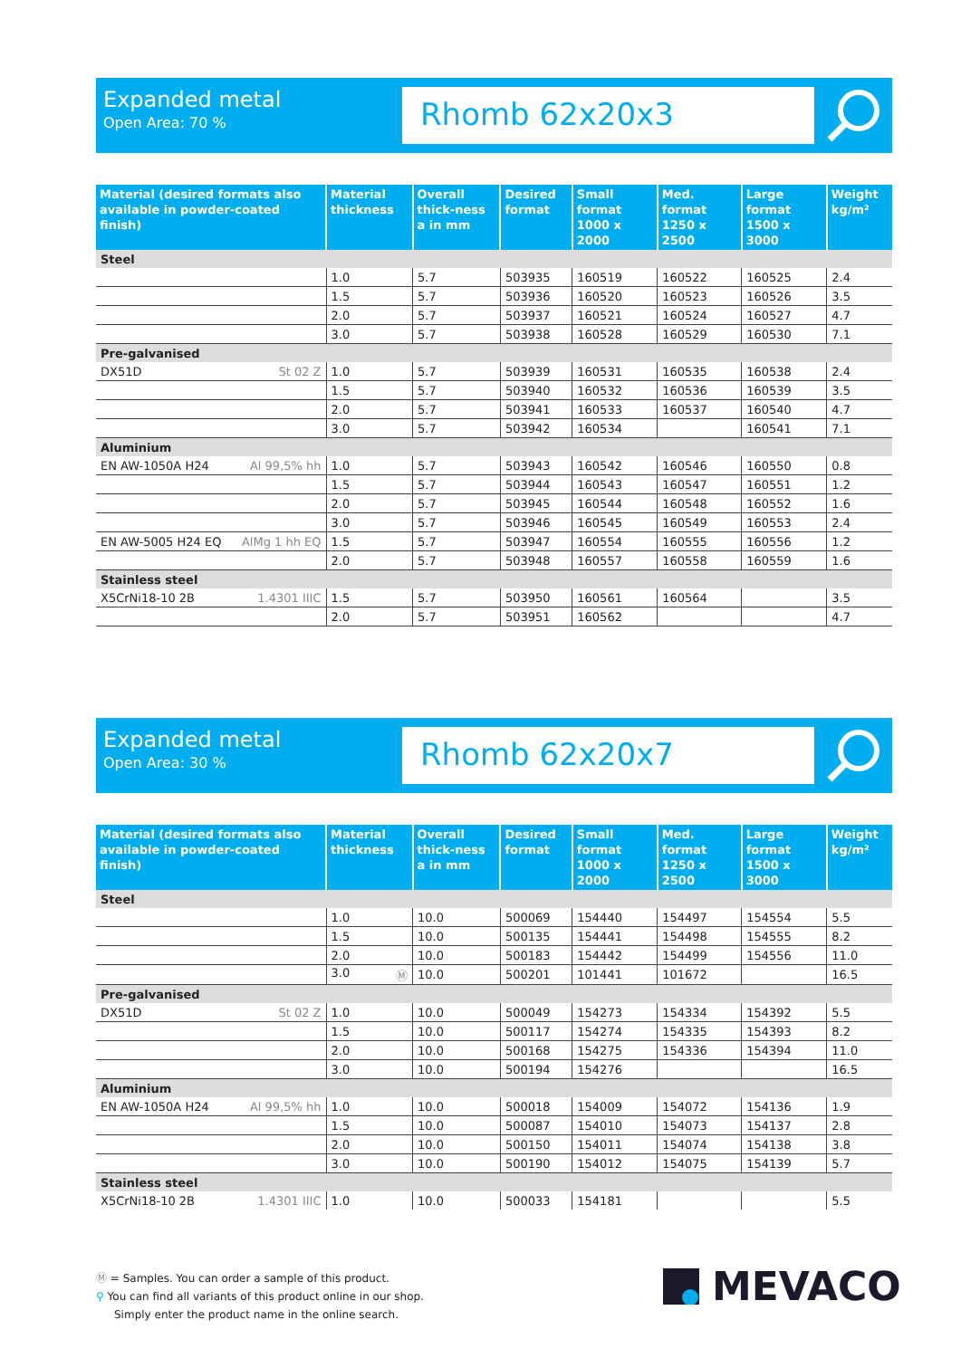Expanded metal
Open Area: 70 %
Rhomb 62x20x3
| Material (desired formats also available in powder-coated finish) | Material thickness | Overall thick-ness a in mm | Desired format | Small format 1000 x 2000 | Med. format 1250 x 2500 | Large format 1500 x 3000 | Weight kg/m² |
| --- | --- | --- | --- | --- | --- | --- | --- |
| Steel | | | | | | | |
| | 1.0 | 5.7 | 503935 | 160519 | 160522 | 160525 | 2.4 |
| | 1.5 | 5.7 | 503936 | 160520 | 160523 | 160526 | 3.5 |
| | 2.0 | 5.7 | 503937 | 160521 | 160524 | 160527 | 4.7 |
| | 3.0 | 5.7 | 503938 | 160528 | 160529 | 160530 | 7.1 |
| Pre-galvanised | | | | | | | |
| DX51D St 02 Z | 1.0 | 5.7 | 503939 | 160531 | 160535 | 160538 | 2.4 |
| | 1.5 | 5.7 | 503940 | 160532 | 160536 | 160539 | 3.5 |
| | 2.0 | 5.7 | 503941 | 160533 | 160537 | 160540 | 4.7 |
| | 3.0 | 5.7 | 503942 | 160534 | | 160541 | 7.1 |
| Aluminium | | | | | | | |
| EN AW-1050A H24 Al 99,5% hh | 1.0 | 5.7 | 503943 | 160542 | 160546 | 160550 | 0.8 |
| | 1.5 | 5.7 | 503944 | 160543 | 160547 | 160551 | 1.2 |
| | 2.0 | 5.7 | 503945 | 160544 | 160548 | 160552 | 1.6 |
| | 3.0 | 5.7 | 503946 | 160545 | 160549 | 160553 | 2.4 |
| EN AW-5005 H24 EQ AlMg 1 hh EQ | 1.5 | 5.7 | 503947 | 160554 | 160555 | 160556 | 1.2 |
| | 2.0 | 5.7 | 503948 | 160557 | 160558 | 160559 | 1.6 |
| Stainless steel | | | | | | | |
| X5CrNi18-10 2B 1.4301 IIIC | 1.5 | 5.7 | 503950 | 160561 | 160564 | | 3.5 |
| | 2.0 | 5.7 | 503951 | 160562 | | | 4.7 |
Expanded metal
Open Area: 30 %
Rhomb 62x20x7
| Material (desired formats also available in powder-coated finish) | Material thickness | Overall thick-ness a in mm | Desired format | Small format 1000 x 2000 | Med. format 1250 x 2500 | Large format 1500 x 3000 | Weight kg/m² |
| --- | --- | --- | --- | --- | --- | --- | --- |
| Steel | | | | | | | |
| | 1.0 | 10.0 | 500069 | 154440 | 154497 | 154554 | 5.5 |
| | 1.5 | 10.0 | 500135 | 154441 | 154498 | 154555 | 8.2 |
| | 2.0 | 10.0 | 500183 | 154442 | 154499 | 154556 | 11.0 |
| | 3.0 Ⓜ | 10.0 | 500201 | 101441 | 101672 | | 16.5 |
| Pre-galvanised | | | | | | | |
| DX51D St 02 Z | 1.0 | 10.0 | 500049 | 154273 | 154334 | 154392 | 5.5 |
| | 1.5 | 10.0 | 500117 | 154274 | 154335 | 154393 | 8.2 |
| | 2.0 | 10.0 | 500168 | 154275 | 154336 | 154394 | 11.0 |
| | 3.0 | 10.0 | 500194 | 154276 | | | 16.5 |
| Aluminium | | | | | | | |
| EN AW-1050A H24 Al 99,5% hh | 1.0 | 10.0 | 500018 | 154009 | 154072 | 154136 | 1.9 |
| | 1.5 | 10.0 | 500087 | 154010 | 154073 | 154137 | 2.8 |
| | 2.0 | 10.0 | 500150 | 154011 | 154074 | 154138 | 3.8 |
| | 3.0 | 10.0 | 500190 | 154012 | 154075 | 154139 | 5.7 |
| Stainless steel | | | | | | | |
| X5CrNi18-10 2B 1.4301 IIIC | 1.0 | 10.0 | 500033 | 154181 | | | 5.5 |
Ⓜ = Samples. You can order a sample of this product.
⚲ You can find all variants of this product online in our shop.
Simply enter the product name in the online search.
MEVACO